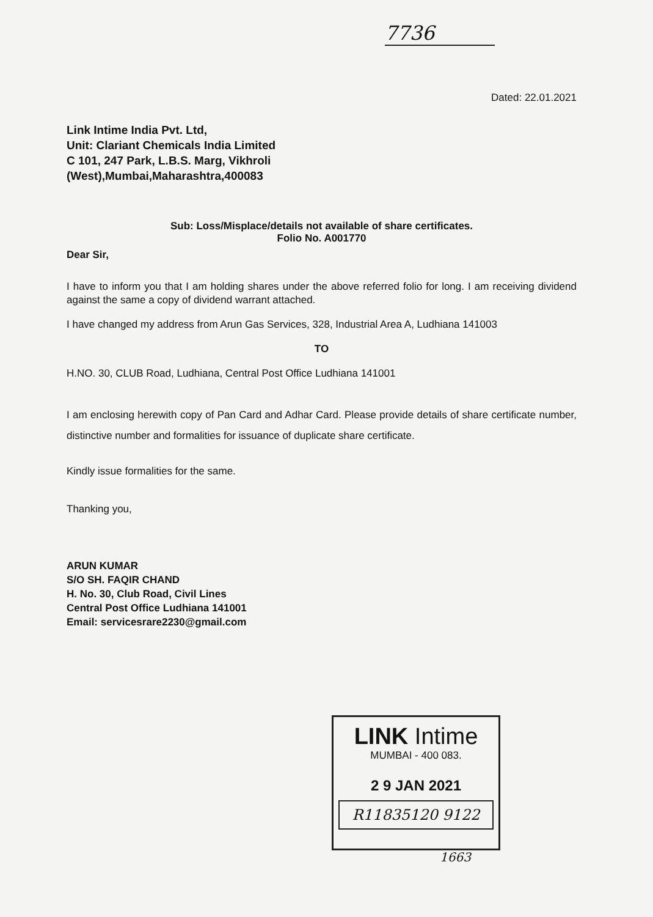7736
Dated: 22.01.2021
Link Intime India Pvt. Ltd,
Unit: Clariant Chemicals India Limited
C 101, 247 Park, L.B.S. Marg, Vikhroli
(West),Mumbai,Maharashtra,400083
Sub: Loss/Misplace/details not available of share certificates.
Folio No. A001770
Dear Sir,
I have to inform you that I am holding shares under the above referred folio for long. I am receiving dividend against the same a copy of dividend warrant attached.
I have changed my address from Arun Gas Services, 328, Industrial Area A, Ludhiana 141003
TO
H.NO. 30, CLUB Road, Ludhiana, Central Post Office Ludhiana 141001
I am enclosing herewith copy of Pan Card and Adhar Card. Please provide details of share certificate number, distinctive number and formalities for issuance of duplicate share certificate.
Kindly issue formalities for the same.
Thanking you,
ARUN KUMAR
S/O SH. FAQIR CHAND
H. No. 30, Club Road, Civil Lines
Central Post Office Ludhiana 141001
Email: servicesrare2230@gmail.com
LINK Intime
MUMBAI - 400 083.
2 9 JAN 2021
R11835120 9122
1663